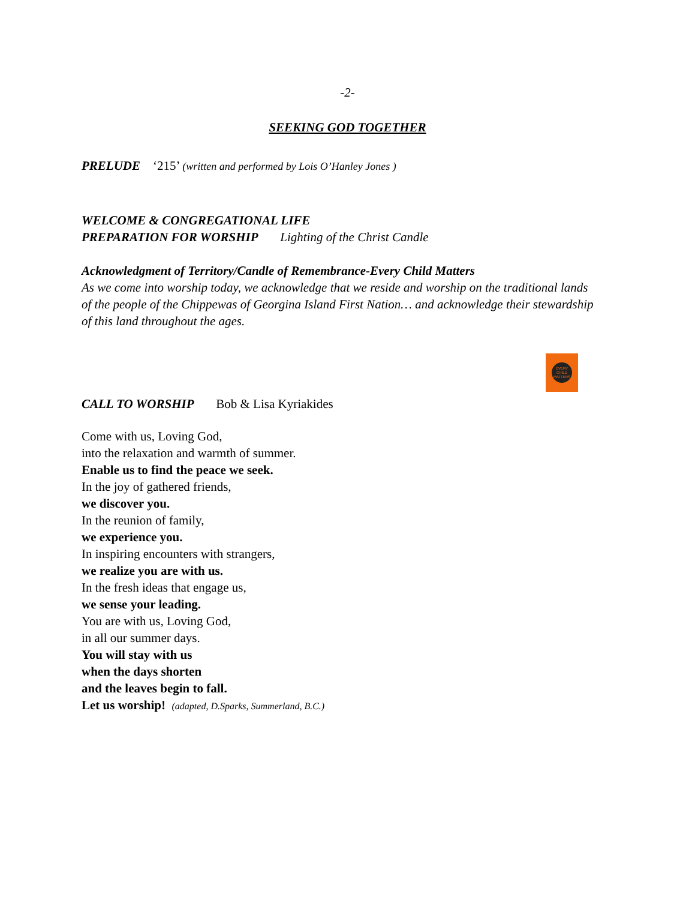-2-
SEEKING GOD TOGETHER
PRELUDE ‘215’ (written and performed by Lois O’Hanley Jones )
WELCOME & CONGREGATIONAL LIFE
PREPARATION FOR WORSHIP Lighting of the Christ Candle
Acknowledgment of Territory/Candle of Remembrance-Every Child Matters
As we come into worship today, we acknowledge that we reside and worship on the traditional lands of the people of the Chippewas of Georgina Island First Nation… and acknowledge their stewardship of this land throughout the ages.
EVERY CHILD MATTERS
CALL TO WORSHIP Bob & Lisa Kyriakides
Come with us, Loving God,
into the relaxation and warmth of summer.
Enable us to find the peace we seek.
In the joy of gathered friends,
we discover you.
In the reunion of family,
we experience you.
In inspiring encounters with strangers,
we realize you are with us.
In the fresh ideas that engage us,
we sense your leading.
You are with us, Loving God,
in all our summer days.
You will stay with us
when the days shorten
and the leaves begin to fall.
Let us worship! (adapted, D.Sparks, Summerland, B.C.)